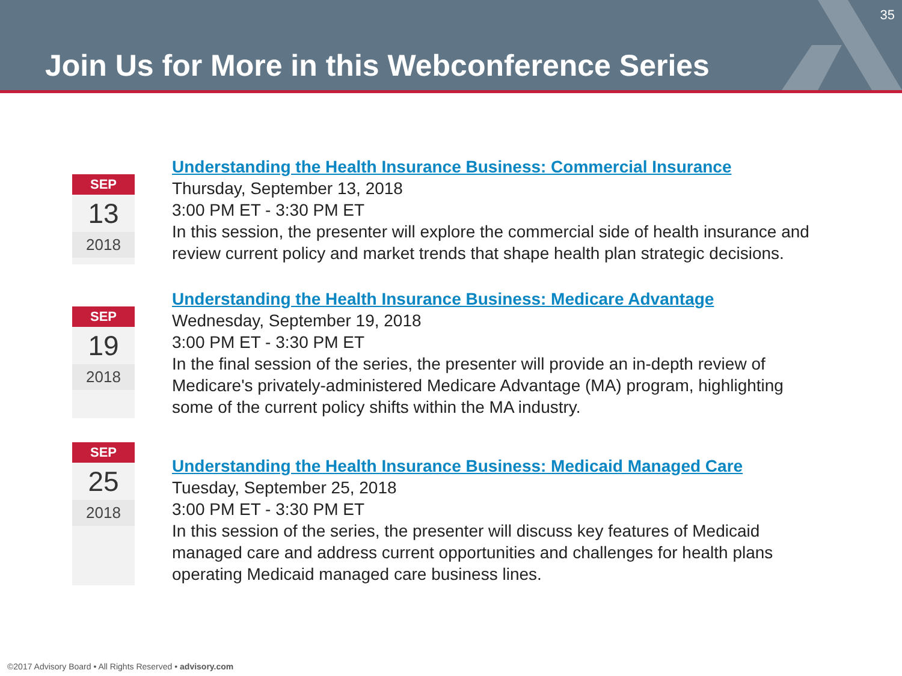35
Join Us for More in this Webconference Series
SEP
13
2018
Understanding the Health Insurance Business: Commercial Insurance
Thursday, September 13, 2018
3:00 PM ET - 3:30 PM ET
In this session, the presenter will explore the commercial side of health insurance and
review current policy and market trends that shape health plan strategic decisions.
SEP
19
2018
Understanding the Health Insurance Business: Medicare Advantage
Wednesday, September 19, 2018
3:00 PM ET - 3:30 PM ET
In the final session of the series, the presenter will provide an in-depth review of
Medicare's privately-administered Medicare Advantage (MA) program, highlighting
some of the current policy shifts within the MA industry.
SEP
25
2018
Understanding the Health Insurance Business: Medicaid Managed Care
Tuesday, September 25, 2018
3:00 PM ET - 3:30 PM ET
In this session of the series, the presenter will discuss key features of Medicaid
managed care and address current opportunities and challenges for health plans
operating Medicaid managed care business lines.
©2017 Advisory Board • All Rights Reserved • advisory.com